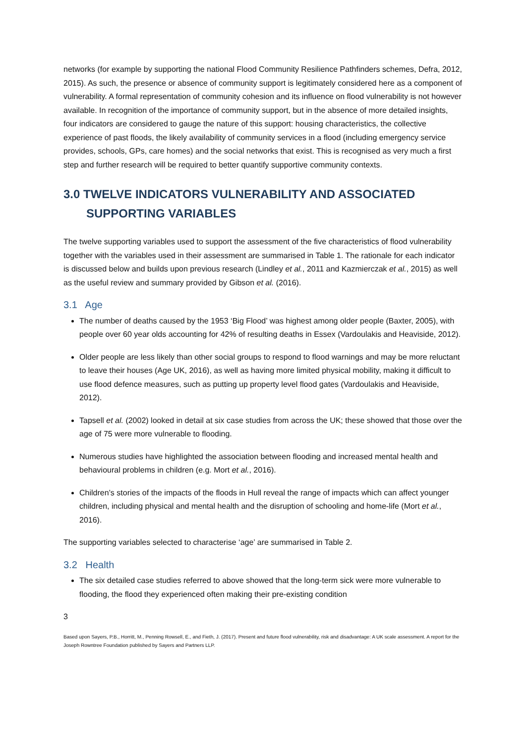networks (for example by supporting the national Flood Community Resilience Pathfinders schemes, Defra, 2012, 2015). As such, the presence or absence of community support is legitimately considered here as a component of vulnerability. A formal representation of community cohesion and its influence on flood vulnerability is not however available. In recognition of the importance of community support, but in the absence of more detailed insights, four indicators are considered to gauge the nature of this support: housing characteristics, the collective experience of past floods, the likely availability of community services in a flood (including emergency service provides, schools, GPs, care homes) and the social networks that exist. This is recognised as very much a first step and further research will be required to better quantify supportive community contexts.
3.0 TWELVE INDICATORS VULNERABILITY AND ASSOCIATED
SUPPORTING VARIABLES
The twelve supporting variables used to support the assessment of the five characteristics of flood vulnerability together with the variables used in their assessment are summarised in Table 1. The rationale for each indicator is discussed below and builds upon previous research (Lindley et al., 2011 and Kazmierczak et al., 2015) as well as the useful review and summary provided by Gibson et al. (2016).
3.1 Age
The number of deaths caused by the 1953 ‘Big Flood’ was highest among older people (Baxter, 2005), with people over 60 year olds accounting for 42% of resulting deaths in Essex (Vardoulakis and Heaviside, 2012).
Older people are less likely than other social groups to respond to flood warnings and may be more reluctant to leave their houses (Age UK, 2016), as well as having more limited physical mobility, making it difficult to use flood defence measures, such as putting up property level flood gates (Vardoulakis and Heaviside, 2012).
Tapsell et al. (2002) looked in detail at six case studies from across the UK; these showed that those over the age of 75 were more vulnerable to flooding.
Numerous studies have highlighted the association between flooding and increased mental health and behavioural problems in children (e.g. Mort et al., 2016).
Children’s stories of the impacts of the floods in Hull reveal the range of impacts which can affect younger children, including physical and mental health and the disruption of schooling and home-life (Mort et al., 2016).
The supporting variables selected to characterise ‘age’ are summarised in Table 2.
3.2 Health
The six detailed case studies referred to above showed that the long-term sick were more vulnerable to flooding, the flood they experienced often making their pre-existing condition
3
Based upon Sayers, P.B., Horritt, M., Penning Rowsell, E., and Fieth, J. (2017). Present and future flood vulnerability, risk and disadvantage: A UK scale assessment. A report for the Joseph Rowntree Foundation published by Sayers and Partners LLP.